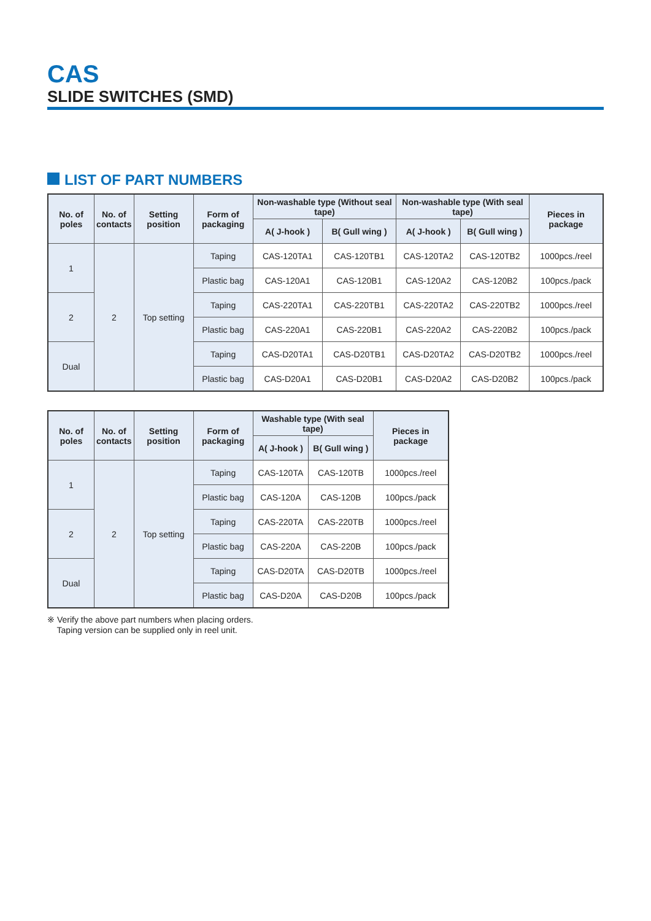CAS
SLIDE SWITCHES (SMD)
LIST OF PART NUMBERS
| No. of poles | No. of contacts | Setting position | Form of packaging | Non-washable type (Without seal tape) | | Non-washable type (With seal tape) | | Pieces in package |
| --- | --- | --- | --- | --- | --- | --- | --- | --- |
| | | | | A( J-hook ) | B( Gull wing ) | A( J-hook ) | B( Gull wing ) | |
| 1 | 2 | Top setting | Taping | CAS-120TA1 | CAS-120TB1 | CAS-120TA2 | CAS-120TB2 | 1000pcs./reel |
| | | | Plastic bag | CAS-120A1 | CAS-120B1 | CAS-120A2 | CAS-120B2 | 100pcs./pack |
| 2 | | | Taping | CAS-220TA1 | CAS-220TB1 | CAS-220TA2 | CAS-220TB2 | 1000pcs./reel |
| | | | Plastic bag | CAS-220A1 | CAS-220B1 | CAS-220A2 | CAS-220B2 | 100pcs./pack |
| Dual | | | Taping | CAS-D20TA1 | CAS-D20TB1 | CAS-D20TA2 | CAS-D20TB2 | 1000pcs./reel |
| | | | Plastic bag | CAS-D20A1 | CAS-D20B1 | CAS-D20A2 | CAS-D20B2 | 100pcs./pack |
| No. of poles | No. of contacts | Setting position | Form of packaging | Washable type (With seal tape) | | Pieces in package |
| --- | --- | --- | --- | --- | --- | --- |
| | | | | A( J-hook ) | B( Gull wing ) | |
| 1 | 2 | Top setting | Taping | CAS-120TA | CAS-120TB | 1000pcs./reel |
| | | | Plastic bag | CAS-120A | CAS-120B | 100pcs./pack |
| 2 | | | Taping | CAS-220TA | CAS-220TB | 1000pcs./reel |
| | | | Plastic bag | CAS-220A | CAS-220B | 100pcs./pack |
| Dual | | | Taping | CAS-D20TA | CAS-D20TB | 1000pcs./reel |
| | | | Plastic bag | CAS-D20A | CAS-D20B | 100pcs./pack |
※ Verify the above part numbers when placing orders.
Taping version can be supplied only in reel unit.